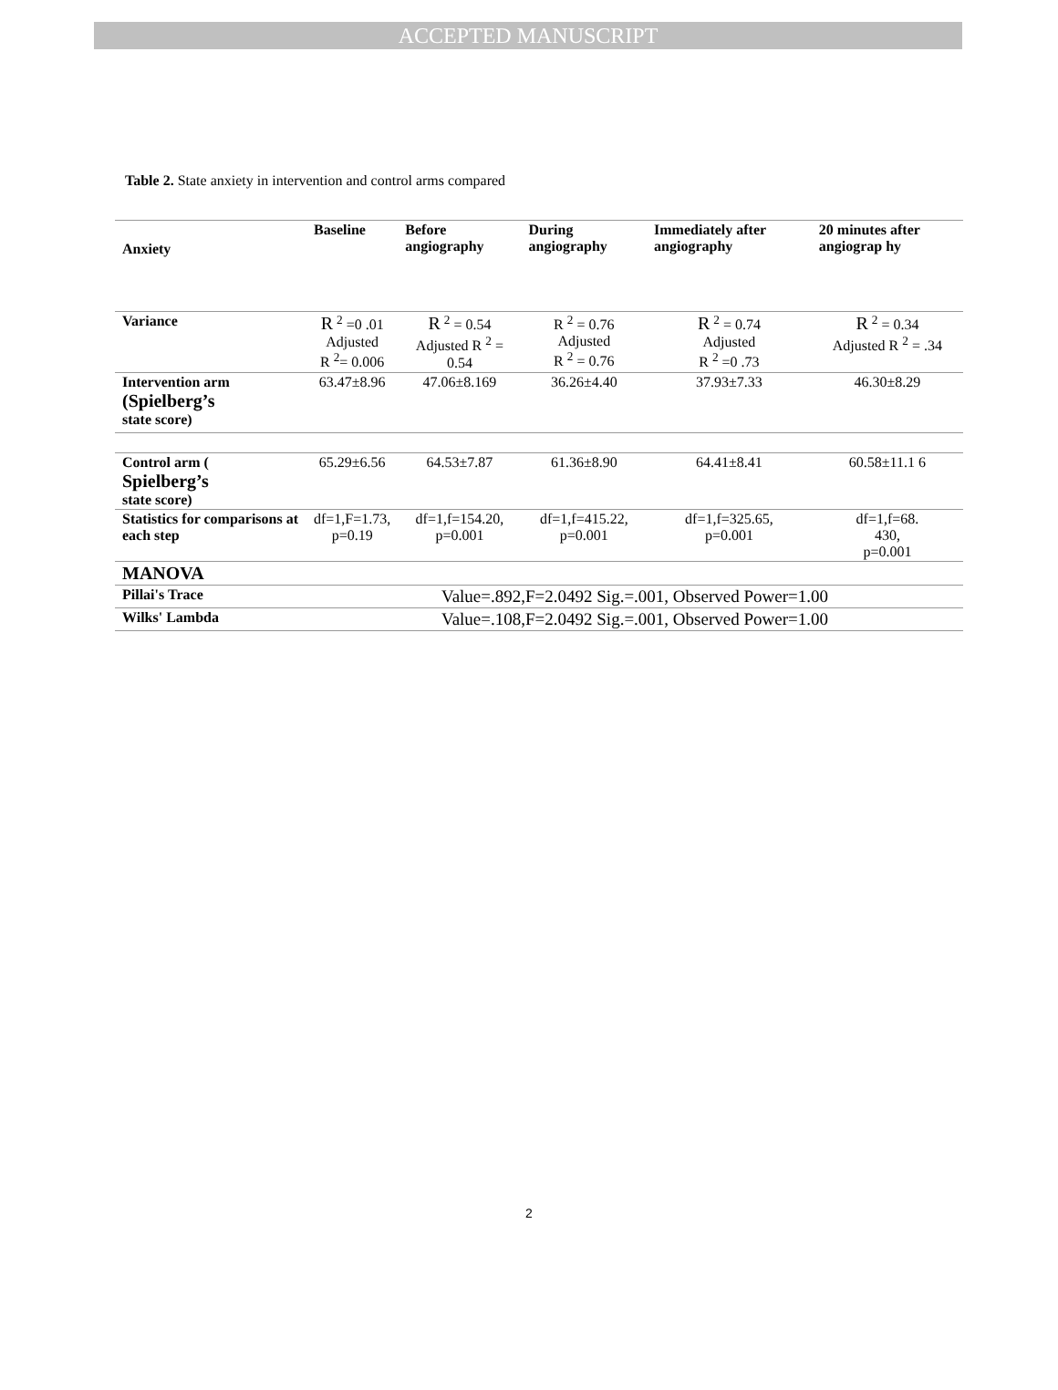ACCEPTED MANUSCRIPT
Table 2. State anxiety in intervention and control arms compared
| Anxiety | Baseline | Before angiography | During angiography | Immediately after angiography | 20 minutes after angiograp hy |
| --- | --- | --- | --- | --- | --- |
| Variance | R <sup>2</sup> =0 .01 Adjusted R <sup>2</sup>= 0.006 | R <sup>2</sup> = 0.54 Adjusted R <sup>2</sup> = 0.54 | R <sup>2</sup> = 0.76 Adjusted R <sup>2</sup> = 0.76 | R <sup>2</sup> = 0.74 Adjusted R <sup>2</sup> =0 .73 | R <sup>2</sup> = 0.34 Adjusted R <sup>2</sup> = .34 |
| Intervention arm (Spielberg’s state score) | 63.47±8.96 | 47.06±8.169 | 36.26±4.40 | 37.93±7.33 | 46.30±8.29 |
| Control arm ( Spielberg’s state score) | 65.29±6.56 | 64.53±7.87 | 61.36±8.90 | 64.41±8.41 | 60.58±11.1 6 |
| Statistics for comparisons at each step | df=1,F=1.73, p=0.19 | df=1,f=154.20, p=0.001 | df=1,f=415.22, p=0.001 | df=1,f=325.65, p=0.001 | df=1,f=68. 430, p=0.001 |
| MANOVA | | | | | |
| Pillai's Trace | Value=.892,F=2.0492 Sig.=.001, Observed Power=1.00 | | | | |
| Wilks' Lambda | Value=.108,F=2.0492 Sig.=.001, Observed Power=1.00 | | | | |
2